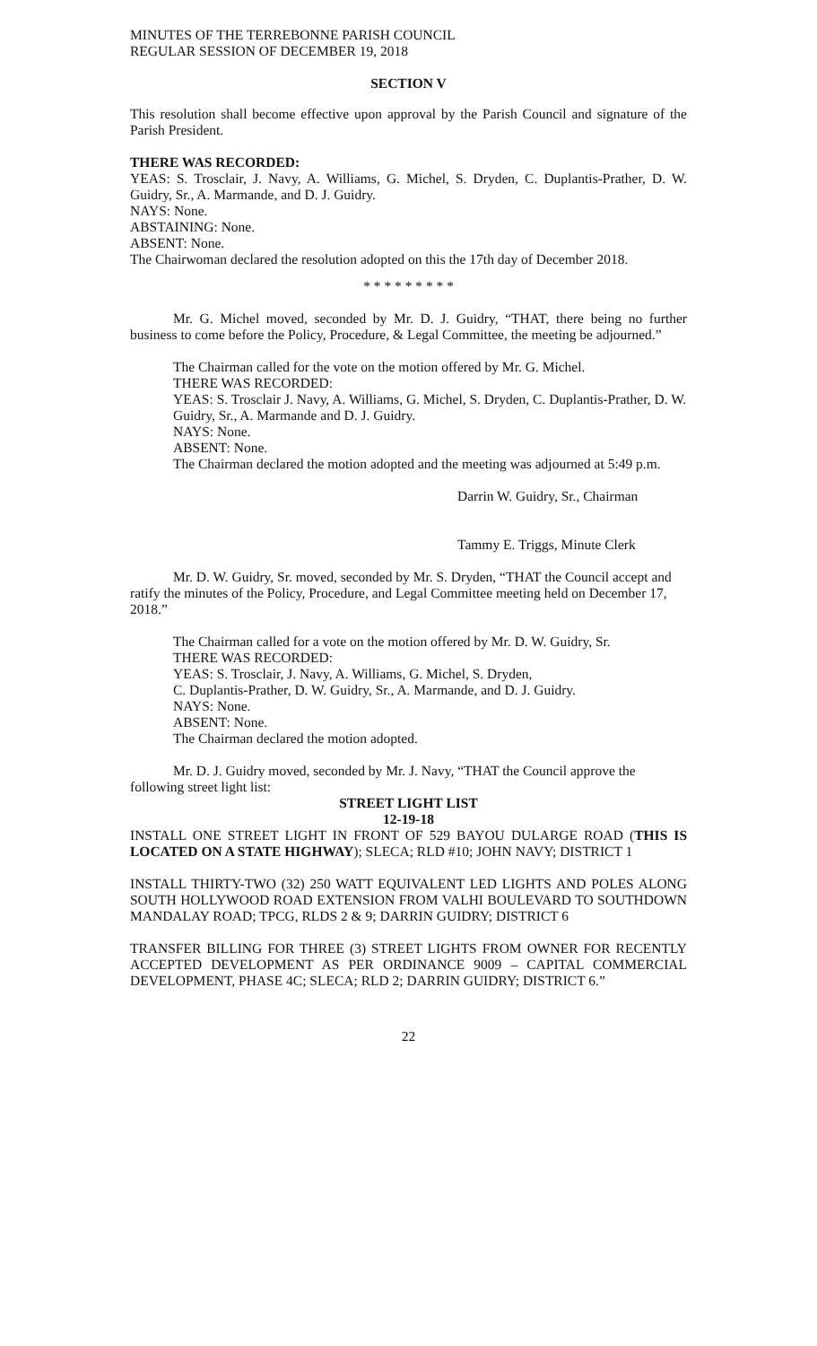MINUTES OF THE TERREBONNE PARISH COUNCIL
REGULAR SESSION OF DECEMBER 19, 2018
SECTION V
This resolution shall become effective upon approval by the Parish Council and signature of the Parish President.
THERE WAS RECORDED:
YEAS: S. Trosclair, J. Navy, A. Williams, G. Michel, S. Dryden, C. Duplantis-Prather, D. W. Guidry, Sr., A. Marmande, and D. J. Guidry.
NAYS: None.
ABSTAINING: None.
ABSENT: None.
The Chairwoman declared the resolution adopted on this the 17th day of December 2018.
* * * * * * * * *
Mr. G. Michel moved, seconded by Mr. D. J. Guidry, “THAT, there being no further business to come before the Policy, Procedure, & Legal Committee, the meeting be adjourned.”
The Chairman called for the vote on the motion offered by Mr. G. Michel.
THERE WAS RECORDED:
YEAS: S. Trosclair J. Navy, A. Williams, G. Michel, S. Dryden, C. Duplantis-Prather, D. W. Guidry, Sr., A. Marmande and D. J. Guidry.
NAYS: None.
ABSENT: None.
The Chairman declared the motion adopted and the meeting was adjourned at 5:49 p.m.
Darrin W. Guidry, Sr., Chairman
Tammy E. Triggs, Minute Clerk
Mr. D. W. Guidry, Sr. moved, seconded by Mr. S. Dryden, “THAT the Council accept and ratify the minutes of the Policy, Procedure, and Legal Committee meeting held on December 17, 2018.”
The Chairman called for a vote on the motion offered by Mr. D. W. Guidry, Sr.
THERE WAS RECORDED:
YEAS: S. Trosclair, J. Navy, A. Williams, G. Michel, S. Dryden,
C. Duplantis-Prather, D. W. Guidry, Sr., A. Marmande, and D. J. Guidry.
NAYS: None.
ABSENT: None.
The Chairman declared the motion adopted.
Mr. D. J. Guidry moved, seconded by Mr. J. Navy, “THAT the Council approve the following street light list:
STREET LIGHT LIST
12-19-18
INSTALL ONE STREET LIGHT IN FRONT OF 529 BAYOU DULARGE ROAD (THIS IS LOCATED ON A STATE HIGHWAY); SLECA; RLD #10; JOHN NAVY; DISTRICT 1
INSTALL THIRTY-TWO (32) 250 WATT EQUIVALENT LED LIGHTS AND POLES ALONG SOUTH HOLLYWOOD ROAD EXTENSION FROM VALHI BOULEVARD TO SOUTHDOWN MANDALAY ROAD; TPCG, RLDS 2 & 9; DARRIN GUIDRY; DISTRICT 6
TRANSFER BILLING FOR THREE (3) STREET LIGHTS FROM OWNER FOR RECENTLY ACCEPTED DEVELOPMENT AS PER ORDINANCE 9009 – CAPITAL COMMERCIAL DEVELOPMENT, PHASE 4C; SLECA; RLD 2; DARRIN GUIDRY; DISTRICT 6.”
22